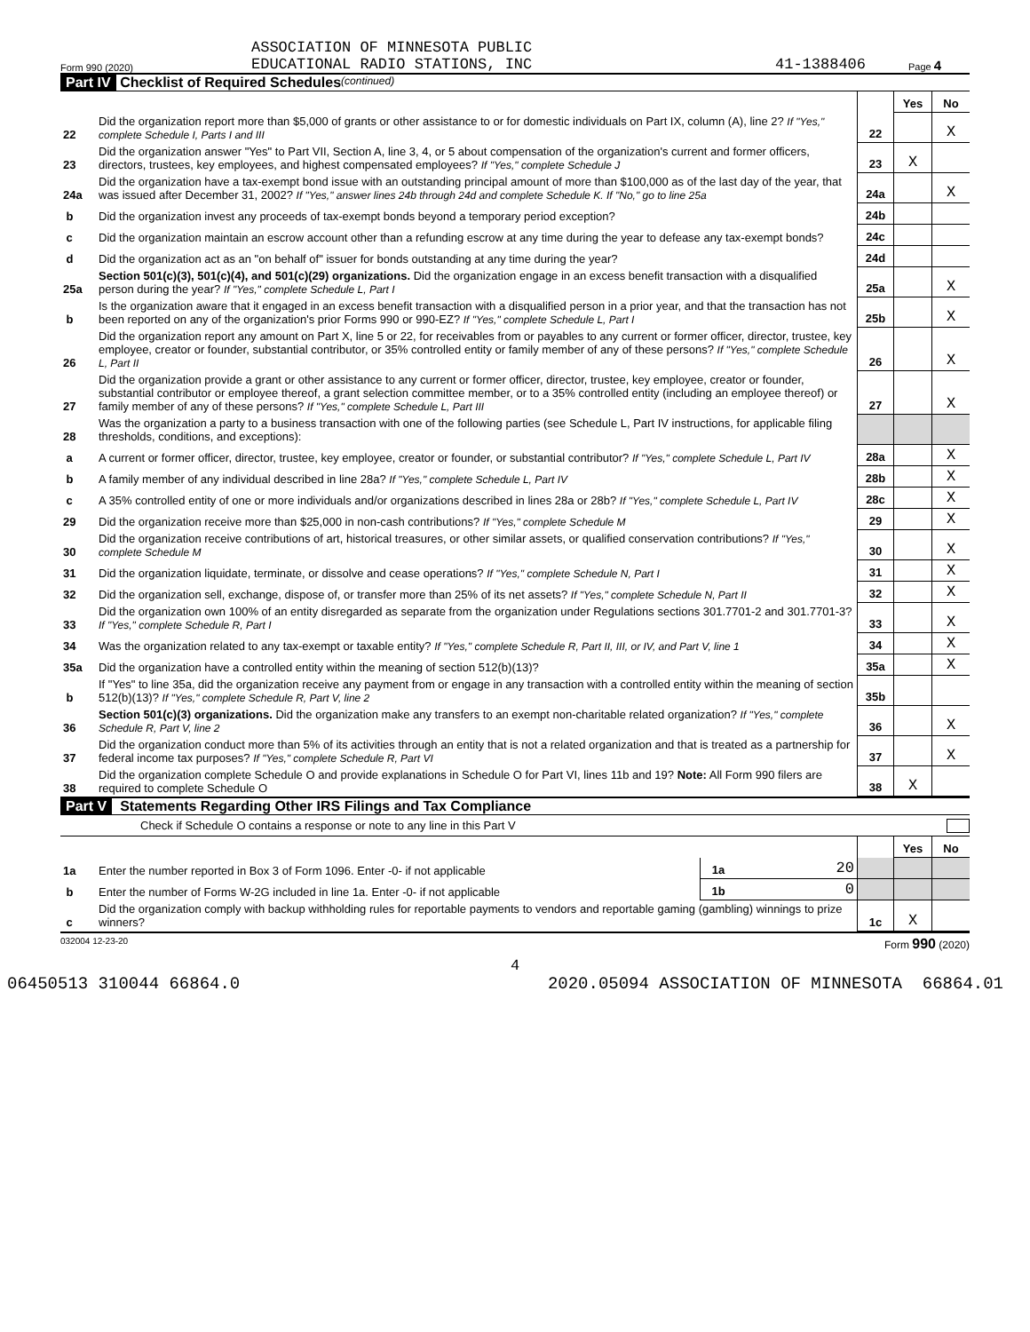Form 990 (2020) ASSOCIATION OF MINNESOTA PUBLIC
EDUCATIONAL RADIO STATIONS, INC 41-1388406 Page 4
Part IV Checklist of Required Schedules (continued)
| | | | Yes | No |
| 22 | Did the organization report more than $5,000 of grants or other assistance to or for domestic individuals on Part IX, column (A), line 2? If "Yes," complete Schedule I, Parts I and III | 22 | | X |
| 23 | Did the organization answer "Yes" to Part VII, Section A, line 3, 4, or 5 about compensation of the organization's current and former officers, directors, trustees, key employees, and highest compensated employees? If "Yes," complete Schedule J | 23 | X | |
| 24a | Did the organization have a tax-exempt bond issue with an outstanding principal amount of more than $100,000 as of the last day of the year, that was issued after December 31, 2002? If "Yes," answer lines 24b through 24d and complete Schedule K. If "No," go to line 25a | 24a | | X |
| b | Did the organization invest any proceeds of tax-exempt bonds beyond a temporary period exception? | 24b | | |
| c | Did the organization maintain an escrow account other than a refunding escrow at any time during the year to defease any tax-exempt bonds? | 24c | | |
| d | Did the organization act as an "on behalf of" issuer for bonds outstanding at any time during the year? | 24d | | |
| 25a | Section 501(c)(3), 501(c)(4), and 501(c)(29) organizations. Did the organization engage in an excess benefit transaction with a disqualified person during the year? If "Yes," complete Schedule L, Part I | 25a | | X |
| b | Is the organization aware that it engaged in an excess benefit transaction with a disqualified person in a prior year, and that the transaction has not been reported on any of the organization's prior Forms 990 or 990-EZ? If "Yes," complete Schedule L, Part I | 25b | | X |
| 26 | Did the organization report any amount on Part X, line 5 or 22, for receivables from or payables to any current or former officer, director, trustee, key employee, creator or founder, substantial contributor, or 35% controlled entity or family member of any of these persons? If "Yes," complete Schedule L, Part II | 26 | | X |
| 27 | Did the organization provide a grant or other assistance to any current or former officer, director, trustee, key employee, creator or founder, substantial contributor or employee thereof, a grant selection committee member, or to a 35% controlled entity (including an employee thereof) or family member of any of these persons? If "Yes," complete Schedule L, Part III | 27 | | X |
| 28 | Was the organization a party to a business transaction with one of the following parties (see Schedule L, Part IV instructions, for applicable filing thresholds, conditions, and exceptions): | | | |
| a | A current or former officer, director, trustee, key employee, creator or founder, or substantial contributor? If "Yes," complete Schedule L, Part IV | 28a | | X |
| b | A family member of any individual described in line 28a? If "Yes," complete Schedule L, Part IV | 28b | | X |
| c | A 35% controlled entity of one or more individuals and/or organizations described in lines 28a or 28b? If "Yes," complete Schedule L, Part IV | 28c | | X |
| 29 | Did the organization receive more than $25,000 in non-cash contributions? If "Yes," complete Schedule M | 29 | | X |
| 30 | Did the organization receive contributions of art, historical treasures, or other similar assets, or qualified conservation contributions? If "Yes," complete Schedule M | 30 | | X |
| 31 | Did the organization liquidate, terminate, or dissolve and cease operations? If "Yes," complete Schedule N, Part I | 31 | | X |
| 32 | Did the organization sell, exchange, dispose of, or transfer more than 25% of its net assets? If "Yes," complete Schedule N, Part II | 32 | | X |
| 33 | Did the organization own 100% of an entity disregarded as separate from the organization under Regulations sections 301.7701-2 and 301.7701-3? If "Yes," complete Schedule R, Part I | 33 | | X |
| 34 | Was the organization related to any tax-exempt or taxable entity? If "Yes," complete Schedule R, Part II, III, or IV, and Part V, line 1 | 34 | | X |
| 35a | Did the organization have a controlled entity within the meaning of section 512(b)(13)? | 35a | | X |
| b | If "Yes" to line 35a, did the organization receive any payment from or engage in any transaction with a controlled entity within the meaning of section 512(b)(13)? If "Yes," complete Schedule R, Part V, line 2 | 35b | | |
| 36 | Section 501(c)(3) organizations. Did the organization make any transfers to an exempt non-charitable related organization? If "Yes," complete Schedule R, Part V, line 2 | 36 | | X |
| 37 | Did the organization conduct more than 5% of its activities through an entity that is not a related organization and that is treated as a partnership for federal income tax purposes? If "Yes," complete Schedule R, Part VI | 37 | | X |
| 38 | Did the organization complete Schedule O and provide explanations in Schedule O for Part VI, lines 11b and 19? Note: All Form 990 filers are required to complete Schedule O | 38 | X | |
Part V Statements Regarding Other IRS Filings and Tax Compliance
Check if Schedule O contains a response or note to any line in this Part V
| | | | | | Yes | No |
| 1a | Enter the number reported in Box 3 of Form 1096. Enter -0- if not applicable | 1a | 20 | | | |
| b | Enter the number of Forms W-2G included in line 1a. Enter -0- if not applicable | 1b | 0 | | | |
| c | Did the organization comply with backup withholding rules for reportable payments to vendors and reportable gaming (gambling) winnings to prize winners? | | | 1c | X | |
032004 12-23-20 Form 990 (2020)
4
06450513 310044 66864.0 2020.05094 ASSOCIATION OF MINNESOTA 66864.01